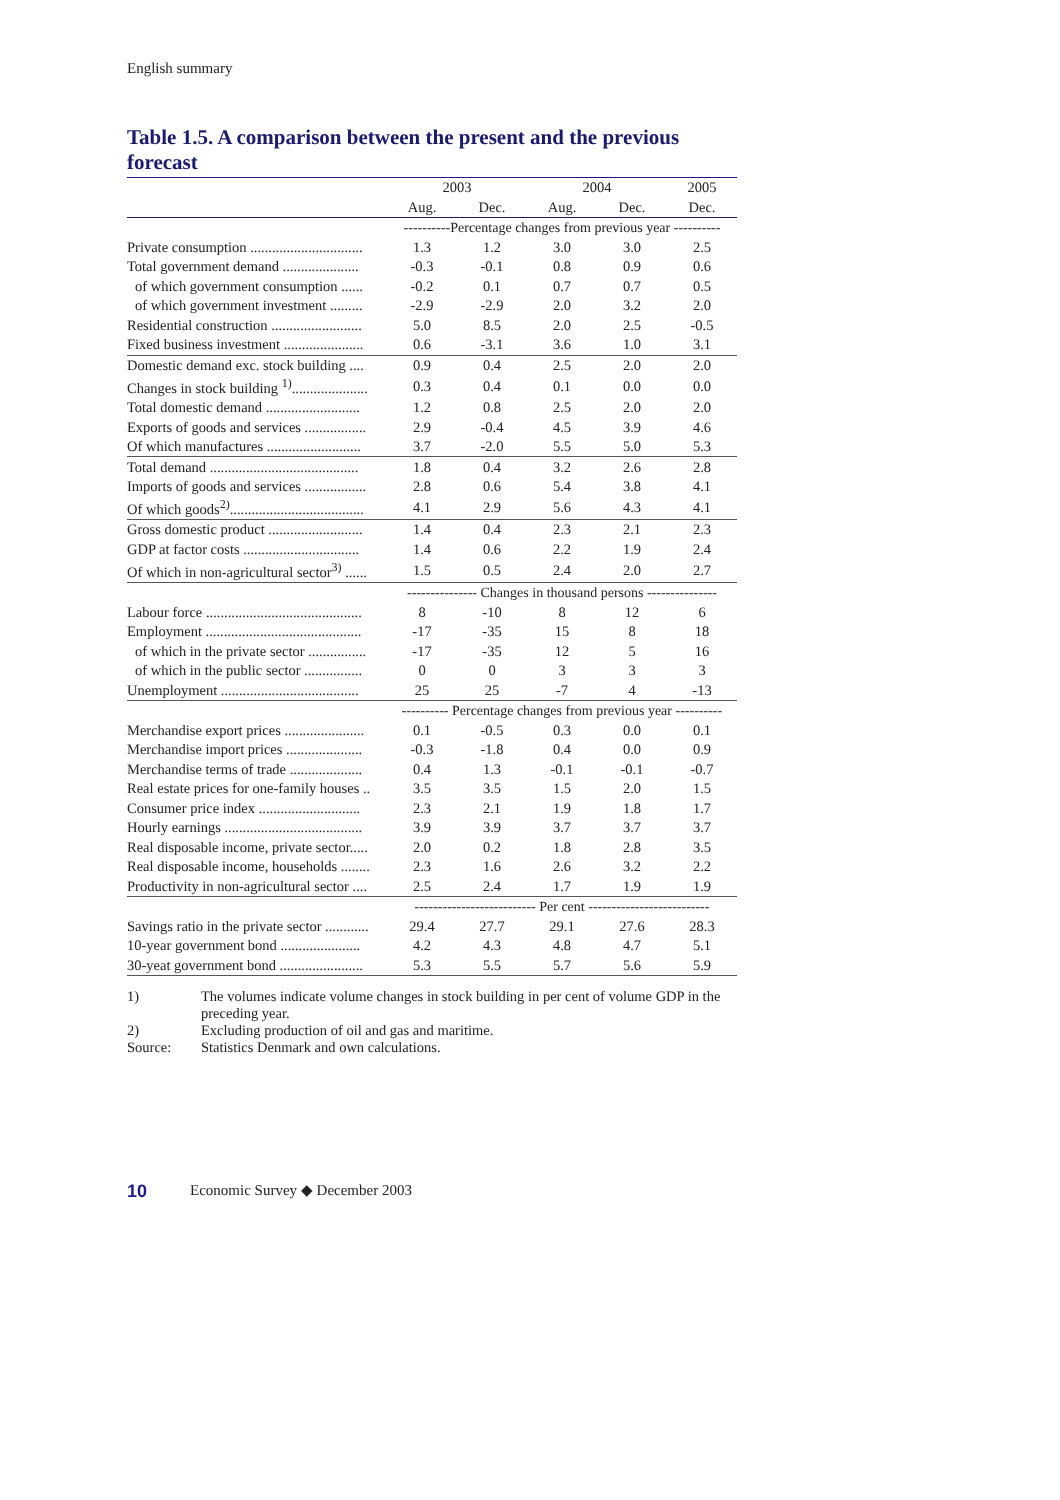English summary
Table 1.5. A comparison between the present and the previous forecast
| | 2003 | | 2004 | | 2005 |
| --- | --- | --- | --- | --- | --- |
| | Aug. | Dec. | Aug. | Dec. | Dec. |
| | ----------Percentage changes from previous year ---------- | | | | |
| Private consumption ............................... | 1.3 | 1.2 | 3.0 | 3.0 | 2.5 |
| Total government demand ..................... | -0.3 | -0.1 | 0.8 | 0.9 | 0.6 |
| of which government consumption ...... | -0.2 | 0.1 | 0.7 | 0.7 | 0.5 |
| of which government investment ......... | -2.9 | -2.9 | 2.0 | 3.2 | 2.0 |
| Residential construction ......................... | 5.0 | 8.5 | 2.0 | 2.5 | -0.5 |
| Fixed business investment ...................... | 0.6 | -3.1 | 3.6 | 1.0 | 3.1 |
| Domestic demand exc. stock building .... | 0.9 | 0.4 | 2.5 | 2.0 | 2.0 |
| Changes in stock building <sup>1)</sup>..................... | 0.3 | 0.4 | 0.1 | 0.0 | 0.0 |
| Total domestic demand .......................... | 1.2 | 0.8 | 2.5 | 2.0 | 2.0 |
| Exports of goods and services ................. | 2.9 | -0.4 | 4.5 | 3.9 | 4.6 |
| Of which manufactures .......................... | 3.7 | -2.0 | 5.5 | 5.0 | 5.3 |
| Total demand ......................................... | 1.8 | 0.4 | 3.2 | 2.6 | 2.8 |
| Imports of goods and services ................. | 2.8 | 0.6 | 5.4 | 3.8 | 4.1 |
| Of which goods<sup>2)</sup>..................................... | 4.1 | 2.9 | 5.6 | 4.3 | 4.1 |
| Gross domestic product .......................... | 1.4 | 0.4 | 2.3 | 2.1 | 2.3 |
| GDP at factor costs ................................ | 1.4 | 0.6 | 2.2 | 1.9 | 2.4 |
| Of which in non-agricultural sector<sup>3)</sup> ...... | 1.5 | 0.5 | 2.4 | 2.0 | 2.7 |
| | --------------- Changes in thousand persons --------------- | | | | |
| Labour force ........................................... | 8 | -10 | 8 | 12 | 6 |
| Employment ........................................... | -17 | -35 | 15 | 8 | 18 |
| of which in the private sector ................ | -17 | -35 | 12 | 5 | 16 |
| of which in the public sector ................ | 0 | 0 | 3 | 3 | 3 |
| Unemployment ...................................... | 25 | 25 | -7 | 4 | -13 |
| | ---------- Percentage changes from previous year ---------- | | | | |
| Merchandise export prices ...................... | 0.1 | -0.5 | 0.3 | 0.0 | 0.1 |
| Merchandise import prices ..................... | -0.3 | -1.8 | 0.4 | 0.0 | 0.9 |
| Merchandise terms of trade .................... | 0.4 | 1.3 | -0.1 | -0.1 | -0.7 |
| Real estate prices for one-family houses .. | 3.5 | 3.5 | 1.5 | 2.0 | 1.5 |
| Consumer price index ............................ | 2.3 | 2.1 | 1.9 | 1.8 | 1.7 |
| Hourly earnings ...................................... | 3.9 | 3.9 | 3.7 | 3.7 | 3.7 |
| Real disposable income, private sector..... | 2.0 | 0.2 | 1.8 | 2.8 | 3.5 |
| Real disposable income, households ........ | 2.3 | 1.6 | 2.6 | 3.2 | 2.2 |
| Productivity in non-agricultural sector .... | 2.5 | 2.4 | 1.7 | 1.9 | 1.9 |
| | -------------------------- Per cent -------------------------- | | | | |
| Savings ratio in the private sector ............ | 29.4 | 27.7 | 29.1 | 27.6 | 28.3 |
| 10-year government bond ...................... | 4.2 | 4.3 | 4.8 | 4.7 | 5.1 |
| 30-yeat government bond ....................... | 5.3 | 5.5 | 5.7 | 5.6 | 5.9 |
1) The volumes indicate volume changes in stock building in per cent of volume GDP in the preceding year.
2) Excluding production of oil and gas and maritime.
Source: Statistics Denmark and own calculations.
10 Economic Survey ◆ December 2003